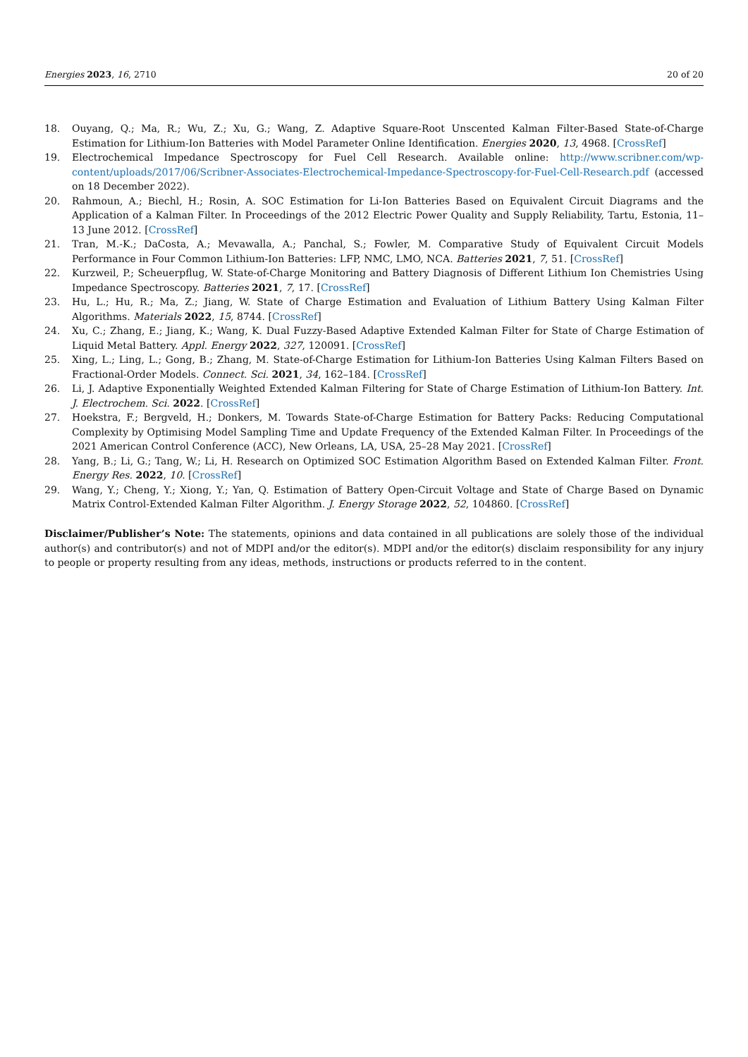Energies 2023, 16, 2710 20 of 20
18. Ouyang, Q.; Ma, R.; Wu, Z.; Xu, G.; Wang, Z. Adaptive Square-Root Unscented Kalman Filter-Based State-of-Charge Estimation for Lithium-Ion Batteries with Model Parameter Online Identification. Energies 2020, 13, 4968. [CrossRef]
19. Electrochemical Impedance Spectroscopy for Fuel Cell Research. Available online: http://www.scribner.com/wp-content/uploads/2017/06/Scribner-Associates-Electrochemical-Impedance-Spectroscopy-for-Fuel-Cell-Research.pdf (accessed on 18 December 2022).
20. Rahmoun, A.; Biechl, H.; Rosin, A. SOC Estimation for Li-Ion Batteries Based on Equivalent Circuit Diagrams and the Application of a Kalman Filter. In Proceedings of the 2012 Electric Power Quality and Supply Reliability, Tartu, Estonia, 11–13 June 2012. [CrossRef]
21. Tran, M.-K.; DaCosta, A.; Mevawalla, A.; Panchal, S.; Fowler, M. Comparative Study of Equivalent Circuit Models Performance in Four Common Lithium-Ion Batteries: LFP, NMC, LMO, NCA. Batteries 2021, 7, 51. [CrossRef]
22. Kurzweil, P.; Scheuerpflug, W. State-of-Charge Monitoring and Battery Diagnosis of Different Lithium Ion Chemistries Using Impedance Spectroscopy. Batteries 2021, 7, 17. [CrossRef]
23. Hu, L.; Hu, R.; Ma, Z.; Jiang, W. State of Charge Estimation and Evaluation of Lithium Battery Using Kalman Filter Algorithms. Materials 2022, 15, 8744. [CrossRef]
24. Xu, C.; Zhang, E.; Jiang, K.; Wang, K. Dual Fuzzy-Based Adaptive Extended Kalman Filter for State of Charge Estimation of Liquid Metal Battery. Appl. Energy 2022, 327, 120091. [CrossRef]
25. Xing, L.; Ling, L.; Gong, B.; Zhang, M. State-of-Charge Estimation for Lithium-Ion Batteries Using Kalman Filters Based on Fractional-Order Models. Connect. Sci. 2021, 34, 162–184. [CrossRef]
26. Li, J. Adaptive Exponentially Weighted Extended Kalman Filtering for State of Charge Estimation of Lithium-Ion Battery. Int. J. Electrochem. Sci. 2022. [CrossRef]
27. Hoekstra, F.; Bergveld, H.; Donkers, M. Towards State-of-Charge Estimation for Battery Packs: Reducing Computational Complexity by Optimising Model Sampling Time and Update Frequency of the Extended Kalman Filter. In Proceedings of the 2021 American Control Conference (ACC), New Orleans, LA, USA, 25–28 May 2021. [CrossRef]
28. Yang, B.; Li, G.; Tang, W.; Li, H. Research on Optimized SOC Estimation Algorithm Based on Extended Kalman Filter. Front. Energy Res. 2022, 10. [CrossRef]
29. Wang, Y.; Cheng, Y.; Xiong, Y.; Yan, Q. Estimation of Battery Open-Circuit Voltage and State of Charge Based on Dynamic Matrix Control-Extended Kalman Filter Algorithm. J. Energy Storage 2022, 52, 104860. [CrossRef]
Disclaimer/Publisher’s Note: The statements, opinions and data contained in all publications are solely those of the individual author(s) and contributor(s) and not of MDPI and/or the editor(s). MDPI and/or the editor(s) disclaim responsibility for any injury to people or property resulting from any ideas, methods, instructions or products referred to in the content.